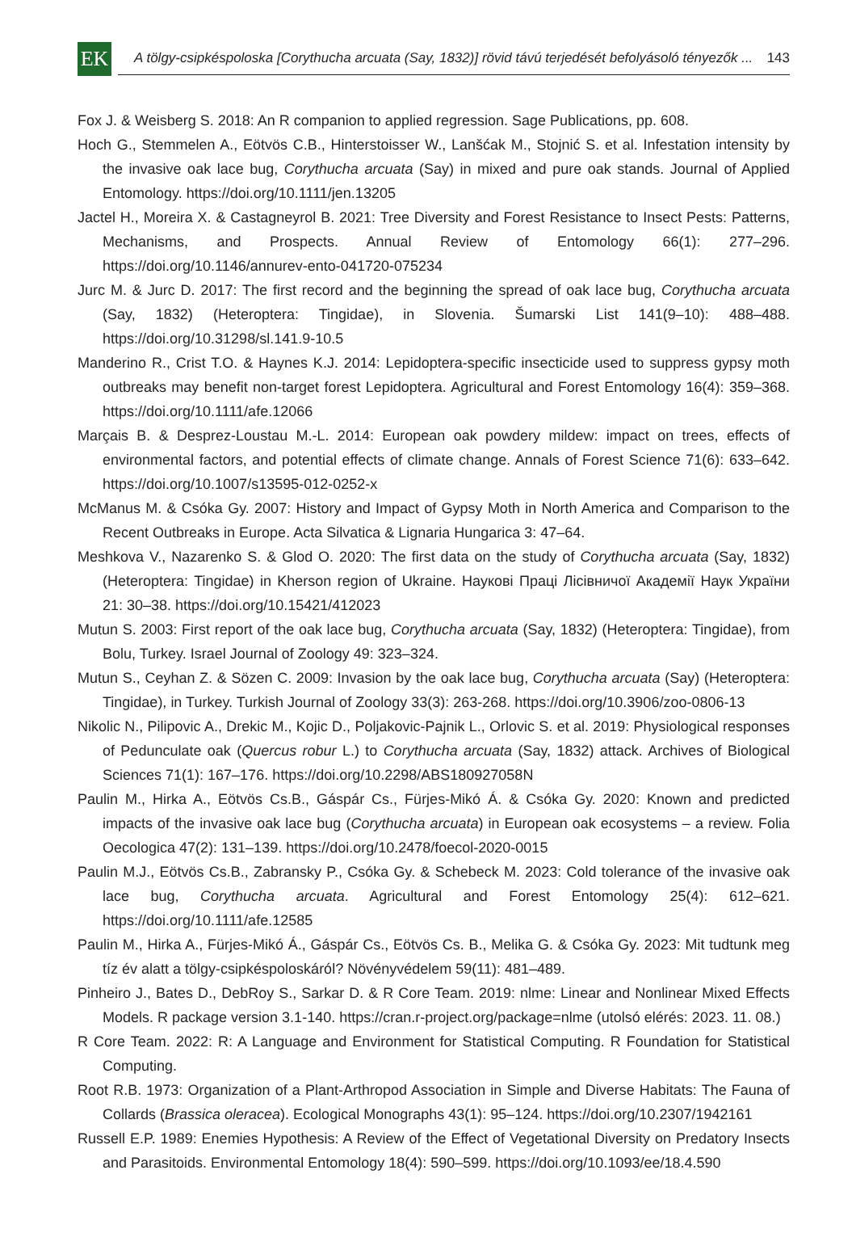EK
A tölgy-csipkéspoloska [Corythucha arcuata (Say, 1832)] rövid távú terjedését befolyásoló tényezők ... 143
Fox J. & Weisberg S. 2018: An R companion to applied regression. Sage Publications, pp. 608.
Hoch G., Stemmelen A., Eötvös C.B., Hinterstoisser W., Lanšćak M., Stojnić S. et al. Infestation intensity by the invasive oak lace bug, Corythucha arcuata (Say) in mixed and pure oak stands. Journal of Applied Entomology. https://doi.org/10.1111/jen.13205
Jactel H., Moreira X. & Castagneyrol B. 2021: Tree Diversity and Forest Resistance to Insect Pests: Patterns, Mechanisms, and Prospects. Annual Review of Entomology 66(1): 277–296. https://doi.org/10.1146/annurev-ento-041720-075234
Jurc M. & Jurc D. 2017: The first record and the beginning the spread of oak lace bug, Corythucha arcuata (Say, 1832) (Heteroptera: Tingidae), in Slovenia. Šumarski List 141(9–10): 488–488. https://doi.org/10.31298/sl.141.9-10.5
Manderino R., Crist T.O. & Haynes K.J. 2014: Lepidoptera-specific insecticide used to suppress gypsy moth outbreaks may benefit non-target forest Lepidoptera. Agricultural and Forest Entomology 16(4): 359–368. https://doi.org/10.1111/afe.12066
Marçais B. & Desprez-Loustau M.-L. 2014: European oak powdery mildew: impact on trees, effects of environmental factors, and potential effects of climate change. Annals of Forest Science 71(6): 633–642. https://doi.org/10.1007/s13595-012-0252-x
McManus M. & Csóka Gy. 2007: History and Impact of Gypsy Moth in North America and Comparison to the Recent Outbreaks in Europe. Acta Silvatica & Lignaria Hungarica 3: 47–64.
Meshkova V., Nazarenko S. & Glod O. 2020: The first data on the study of Corythucha arcuata (Say, 1832) (Heteroptera: Tingidae) in Kherson region of Ukraine. Наукові Праці Лісівничої Академії Наук України 21: 30–38. https://doi.org/10.15421/412023
Mutun S. 2003: First report of the oak lace bug, Corythucha arcuata (Say, 1832) (Heteroptera: Tingidae), from Bolu, Turkey. Israel Journal of Zoology 49: 323–324.
Mutun S., Ceyhan Z. & Sözen C. 2009: Invasion by the oak lace bug, Corythucha arcuata (Say) (Heteroptera: Tingidae), in Turkey. Turkish Journal of Zoology 33(3): 263-268. https://doi.org/10.3906/zoo-0806-13
Nikolic N., Pilipovic A., Drekic M., Kojic D., Poljakovic-Pajnik L., Orlovic S. et al. 2019: Physiological responses of Pedunculate oak (Quercus robur L.) to Corythucha arcuata (Say, 1832) attack. Archives of Biological Sciences 71(1): 167–176. https://doi.org/10.2298/ABS180927058N
Paulin M., Hirka A., Eötvös Cs.B., Gáspár Cs., Fürjes-Mikó Á. & Csóka Gy. 2020: Known and predicted impacts of the invasive oak lace bug (Corythucha arcuata) in European oak ecosystems – a review. Folia Oecologica 47(2): 131–139. https://doi.org/10.2478/foecol-2020-0015
Paulin M.J., Eötvös Cs.B., Zabransky P., Csóka Gy. & Schebeck M. 2023: Cold tolerance of the invasive oak lace bug, Corythucha arcuata. Agricultural and Forest Entomology 25(4): 612–621. https://doi.org/10.1111/afe.12585
Paulin M., Hirka A., Fürjes-Mikó Á., Gáspár Cs., Eötvös Cs. B., Melika G. & Csóka Gy. 2023: Mit tudtunk meg tíz év alatt a tölgy-csipkéspoloskáról? Növényvédelem 59(11): 481–489.
Pinheiro J., Bates D., DebRoy S., Sarkar D. & R Core Team. 2019: nlme: Linear and Nonlinear Mixed Effects Models. R package version 3.1-140. https://cran.r-project.org/package=nlme (utolsó elérés: 2023. 11. 08.)
R Core Team. 2022: R: A Language and Environment for Statistical Computing. R Foundation for Statistical Computing.
Root R.B. 1973: Organization of a Plant‐Arthropod Association in Simple and Diverse Habitats: The Fauna of Collards (Brassica oleracea). Ecological Monographs 43(1): 95–124. https://doi.org/10.2307/1942161
Russell E.P. 1989: Enemies Hypothesis: A Review of the Effect of Vegetational Diversity on Predatory Insects and Parasitoids. Environmental Entomology 18(4): 590–599. https://doi.org/10.1093/ee/18.4.590